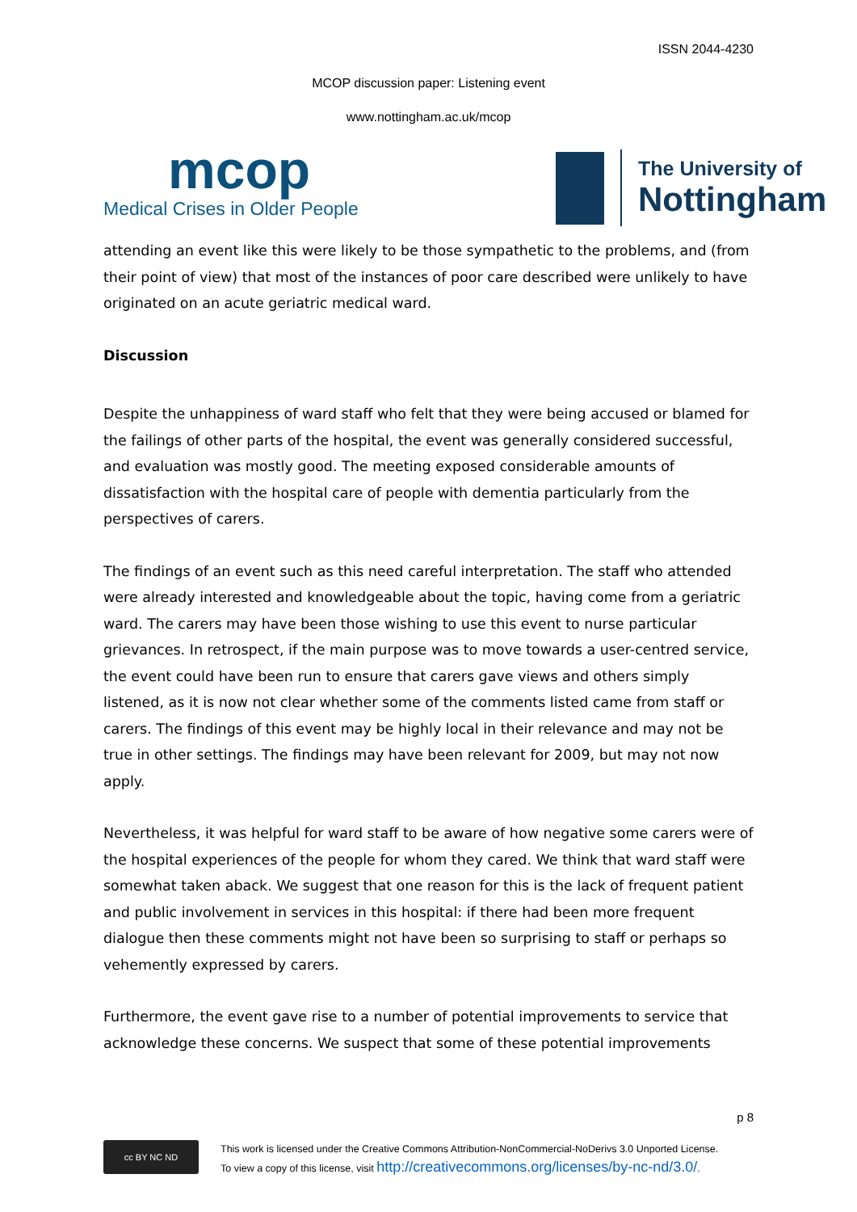ISSN 2044-4230
MCOP discussion paper: Listening event
www.nottingham.ac.uk/mcop
mcop
Medical Crises in Older People
The University of
Nottingham
attending an event like this were likely to be those sympathetic to the problems, and (from their point of view) that most of the instances of poor care described were unlikely to have originated on an acute geriatric medical ward.
Discussion
Despite the unhappiness of ward staff who felt that they were being accused or blamed for the failings of other parts of the hospital, the event was generally considered successful, and evaluation was mostly good. The meeting exposed considerable amounts of dissatisfaction with the hospital care of people with dementia particularly from the perspectives of carers.
The findings of an event such as this need careful interpretation. The staff who attended were already interested and knowledgeable about the topic, having come from a geriatric ward. The carers may have been those wishing to use this event to nurse particular grievances. In retrospect, if the main purpose was to move towards a user-centred service, the event could have been run to ensure that carers gave views and others simply listened, as it is now not clear whether some of the comments listed came from staff or carers. The findings of this event may be highly local in their relevance and may not be true in other settings. The findings may have been relevant for 2009, but may not now apply.
Nevertheless, it was helpful for ward staff to be aware of how negative some carers were of the hospital experiences of the people for whom they cared. We think that ward staff were somewhat taken aback. We suggest that one reason for this is the lack of frequent patient and public involvement in services in this hospital: if there had been more frequent dialogue then these comments might not have been so surprising to staff or perhaps so vehemently expressed by carers.
Furthermore, the event gave rise to a number of potential improvements to service that acknowledge these concerns. We suspect that some of these potential improvements
p 8
cc BY NC ND
This work is licensed under the Creative Commons Attribution-NonCommercial-NoDerivs 3.0 Unported License.
To view a copy of this license, visit http://creativecommons.org/licenses/by-nc-nd/3.0/.